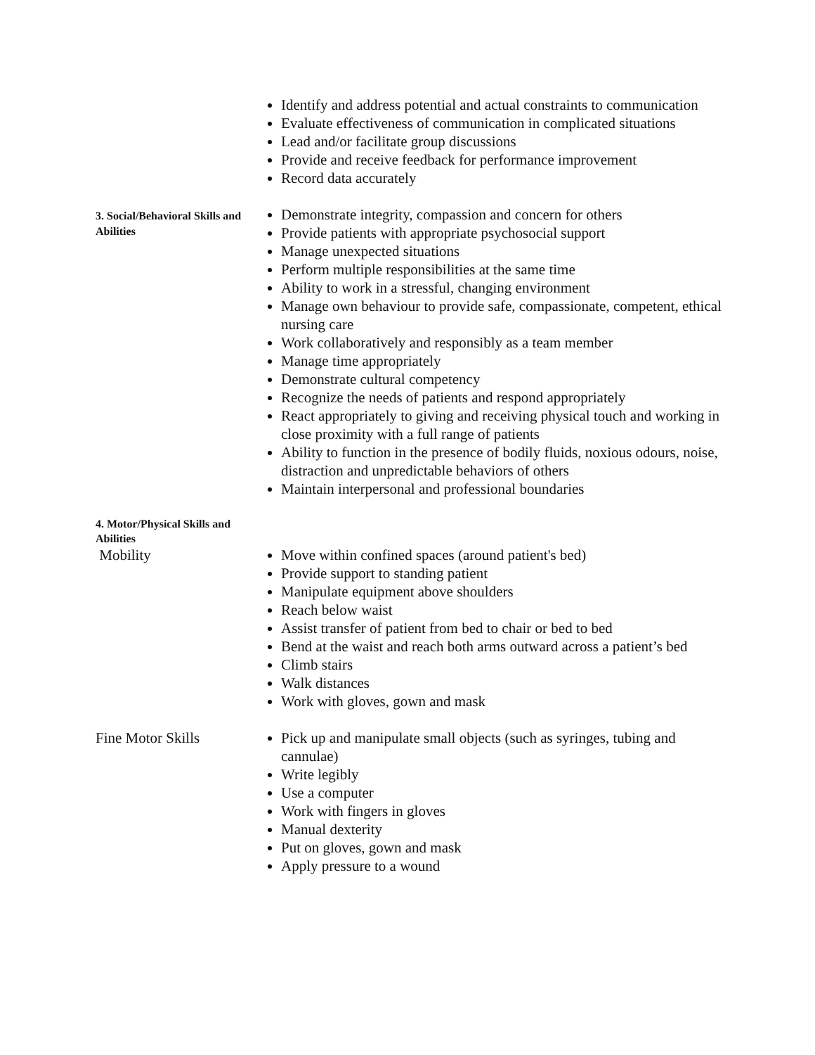Identify and address potential and actual constraints to communication
Evaluate effectiveness of communication in complicated situations
Lead and/or facilitate group discussions
Provide and receive feedback for performance improvement
Record data accurately
3. Social/Behavioral Skills and Abilities
Demonstrate integrity, compassion and concern for others
Provide patients with appropriate psychosocial support
Manage unexpected situations
Perform multiple responsibilities at the same time
Ability to work in a stressful, changing environment
Manage own behaviour to provide safe, compassionate, competent, ethical nursing care
Work collaboratively and responsibly as a team member
Manage time appropriately
Demonstrate cultural competency
Recognize the needs of patients and respond appropriately
React appropriately to giving and receiving physical touch and working in close proximity with a full range of patients
Ability to function in the presence of bodily fluids, noxious odours, noise, distraction and unpredictable behaviors of others
Maintain interpersonal and professional boundaries
4. Motor/Physical Skills and Abilities
Mobility Move within confined spaces (around patient's bed)
Provide support to standing patient
Manipulate equipment above shoulders
Reach below waist
Assist transfer of patient from bed to chair or bed to bed
Bend at the waist and reach both arms outward across a patient’s bed
Climb stairs
Walk distances
Work with gloves, gown and mask
Fine Motor Skills Pick up and manipulate small objects (such as syringes, tubing and cannulae)
Write legibly
Use a computer
Work with fingers in gloves
Manual dexterity
Put on gloves, gown and mask
Apply pressure to a wound